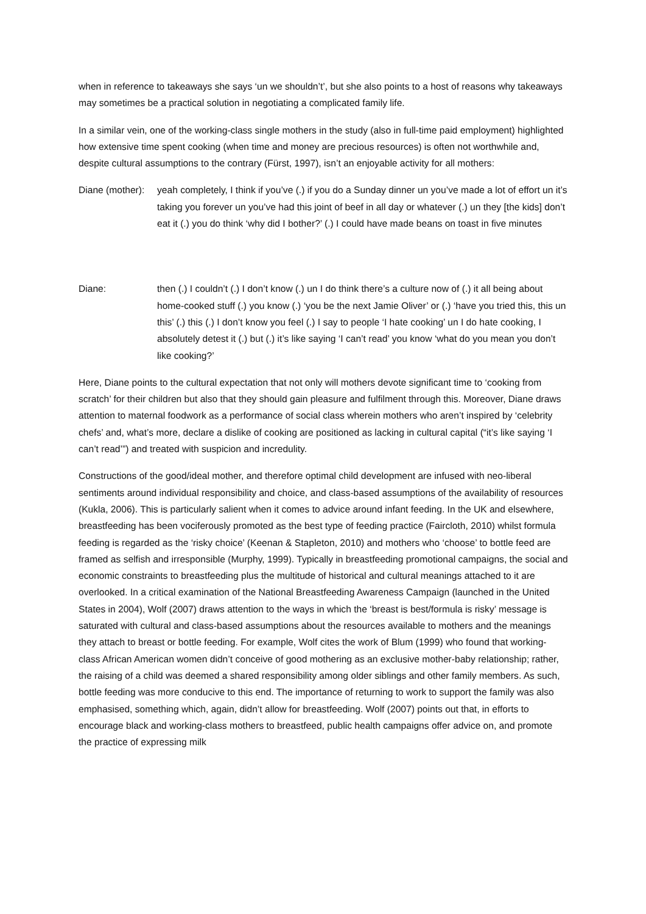when in reference to takeaways she says ‘un we shouldn’t’, but she also points to a host of reasons why takeaways may sometimes be a practical solution in negotiating a complicated family life.
In a similar vein, one of the working-class single mothers in the study (also in full-time paid employment) highlighted how extensive time spent cooking (when time and money are precious resources) is often not worthwhile and, despite cultural assumptions to the contrary (Fürst, 1997), isn’t an enjoyable activity for all mothers:
Diane (mother):
yeah completely, I think if you’ve (.) if you do a Sunday dinner un you’ve made a lot of effort un it’s taking you forever un you’ve had this joint of beef in all day or whatever (.) un they [the kids] don’t eat it (.) you do think ‘why did I bother?’ (.) I could have made beans on toast in five minutes
Diane: then (.) I couldn’t (.) I don’t know (.) un I do think there’s a culture now of (.) it all being about home-cooked stuff (.) you know (.) ‘you be the next Jamie Oliver’ or (.) ‘have you tried this, this un this’ (.) this (.) I don’t know you feel (.) I say to people ‘I hate cooking’ un I do hate cooking, I absolutely detest it (.) but (.) it’s like saying ‘I can’t read’ you know ‘what do you mean you don’t like cooking?’
Here, Diane points to the cultural expectation that not only will mothers devote significant time to ‘cooking from scratch’ for their children but also that they should gain pleasure and fulfilment through this. Moreover, Diane draws attention to maternal foodwork as a performance of social class wherein mothers who aren’t inspired by ‘celebrity chefs’ and, what’s more, declare a dislike of cooking are positioned as lacking in cultural capital (“it’s like saying ‘I can’t read’”) and treated with suspicion and incredulity.
Constructions of the good/ideal mother, and therefore optimal child development are infused with neo-liberal sentiments around individual responsibility and choice, and class-based assumptions of the availability of resources (Kukla, 2006). This is particularly salient when it comes to advice around infant feeding. In the UK and elsewhere, breastfeeding has been vociferously promoted as the best type of feeding practice (Faircloth, 2010) whilst formula feeding is regarded as the ‘risky choice’ (Keenan & Stapleton, 2010) and mothers who ‘choose’ to bottle feed are framed as selfish and irresponsible (Murphy, 1999). Typically in breastfeeding promotional campaigns, the social and economic constraints to breastfeeding plus the multitude of historical and cultural meanings attached to it are overlooked. In a critical examination of the National Breastfeeding Awareness Campaign (launched in the United States in 2004), Wolf (2007) draws attention to the ways in which the ‘breast is best/formula is risky’ message is saturated with cultural and class-based assumptions about the resources available to mothers and the meanings they attach to breast or bottle feeding. For example, Wolf cites the work of Blum (1999) who found that working-class African American women didn’t conceive of good mothering as an exclusive mother-baby relationship; rather, the raising of a child was deemed a shared responsibility among older siblings and other family members. As such, bottle feeding was more conducive to this end. The importance of returning to work to support the family was also emphasised, something which, again, didn’t allow for breastfeeding. Wolf (2007) points out that, in efforts to encourage black and working-class mothers to breastfeed, public health campaigns offer advice on, and promote the practice of expressing milk